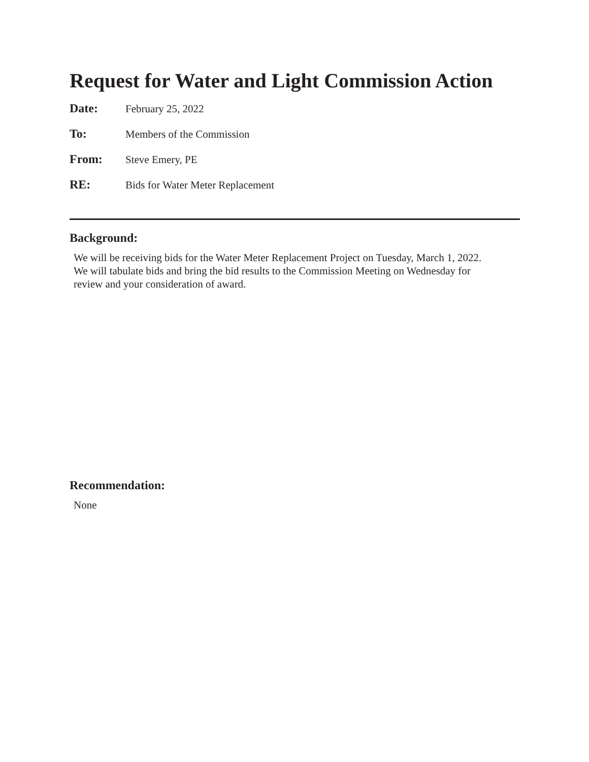Request for Water and Light Commission Action
Date: February 25, 2022
To: Members of the Commission
From: Steve Emery, PE
RE: Bids for Water Meter Replacement
Background:
We will be receiving bids for the Water Meter Replacement Project on Tuesday, March 1, 2022.
We will tabulate bids and bring the bid results to the Commission Meeting on Wednesday for
review and your consideration of award.
Recommendation:
None